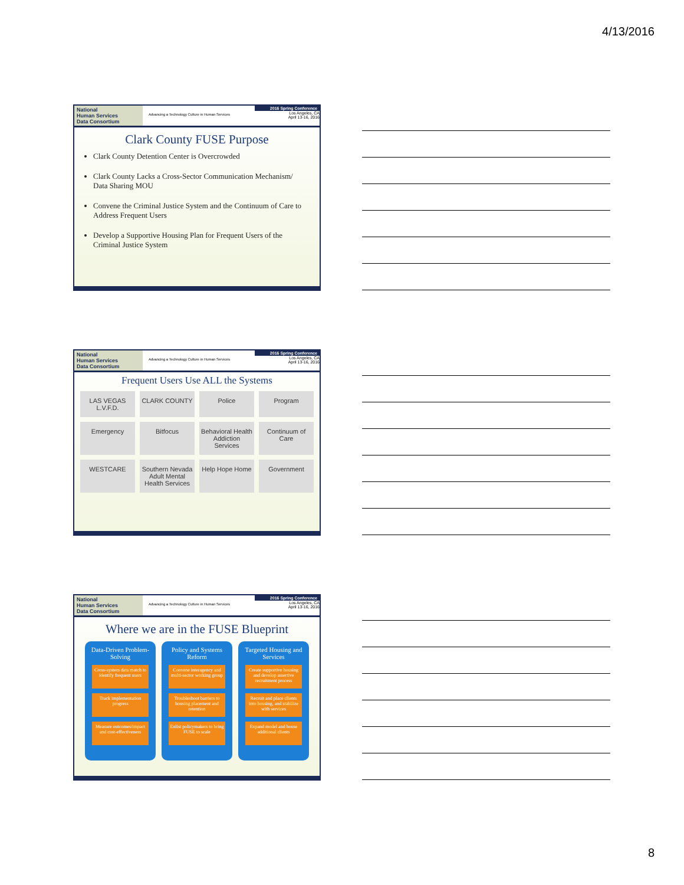4/13/2016
National
Human Services
Data Consortium
Advancing a Technology Culture in Human Services
2016 Spring Conference
Los Angeles, CA
April 13-16, 2016
Clark County FUSE Purpose
Clark County Detention Center is Overcrowded
Clark County Lacks a Cross-Sector Communication Mechanism/ Data Sharing MOU
Convene the Criminal Justice System and the Continuum of Care to Address Frequent Users
Develop a Supportive Housing Plan for Frequent Users of the Criminal Justice System
National
Human Services
Data Consortium
Advancing a Technology Culture in Human Services
2016 Spring Conference
Los Angeles, CA
April 13-16, 2016
Frequent Users Use ALL the Systems
LAS VEGAS L.V.F.D.
CLARK COUNTY
Police
Program
Emergency
Bitfocus
Behavioral Health Addiction Services
Continuum of Care
WESTCARE
Southern Nevada Adult Mental Health Services
Help Hope Home
Government
National
Human Services
Data Consortium
Advancing a Technology Culture in Human Services
2016 Spring Conference
Los Angeles, CA
April 13-16, 2016
Where we are in the FUSE Blueprint
Data-Driven Problem-Solving
Cross-system data match to identify frequent users
Track implementation progress
Measure outcomes/impact and cost-effectiveness
Policy and Systems Reform
Convene interagency and multi-sector working group
Troubleshoot barriers to housing placement and retention
Enlist policymakers to bring FUSE to scale
Targeted Housing and Services
Create supportive housing and develop assertive recruitment process
Recruit and place clients into housing, and stabilize with services
Expand model and house additional clients
8